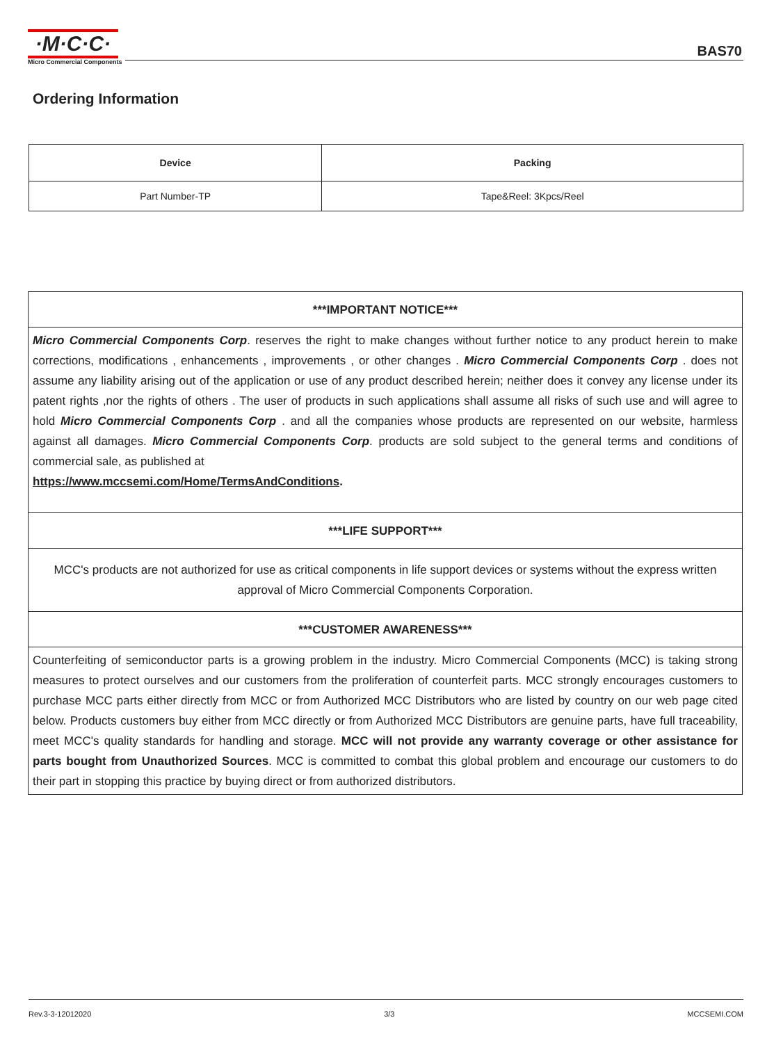·M·C·C·
Micro Commercial Components
BAS70
Ordering Information
| Device | Packing |
| --- | --- |
| Part Number-TP | Tape&Reel: 3Kpcs/Reel |
| ***IMPORTANT NOTICE*** |
| Micro Commercial Components Corp . reserves the right to make changes without further notice to any product herein to make corrections, modifications , enhancements , improvements , or other changes . Micro Commercial Components Corp . does not assume any liability arising out of the application or use of any product described herein; neither does it convey any license under its patent rights ,nor the rights of others . The user of products in such applications shall assume all risks of such use and will agree to hold Micro Commercial Components Corp . and all the companies whose products are represented on our website, harmless against all damages. Micro Commercial Components Corp . products are sold subject to the general terms and conditions of commercial sale, as published at https://www.mccsemi.com/Home/TermsAndConditions . |
| ***LIFE SUPPORT*** |
| MCC's products are not authorized for use as critical components in life support devices or systems without the express written approval of Micro Commercial Components Corporation. |
| ***CUSTOMER AWARENESS*** |
| Counterfeiting of semiconductor parts is a growing problem in the industry. Micro Commercial Components (MCC) is taking strong measures to protect ourselves and our customers from the proliferation of counterfeit parts. MCC strongly encourages customers to purchase MCC parts either directly from MCC or from Authorized MCC Distributors who are listed by country on our web page cited below. Products customers buy either from MCC directly or from Authorized MCC Distributors are genuine parts, have full traceability, meet MCC's quality standards for handling and storage. MCC will not provide any warranty coverage or other assistance for parts bought from Unauthorized Sources . MCC is committed to combat this global problem and encourage our customers to do their part in stopping this practice by buying direct or from authorized distributors. |
Rev.3-3-12012020 3/3 MCCSEMI.COM